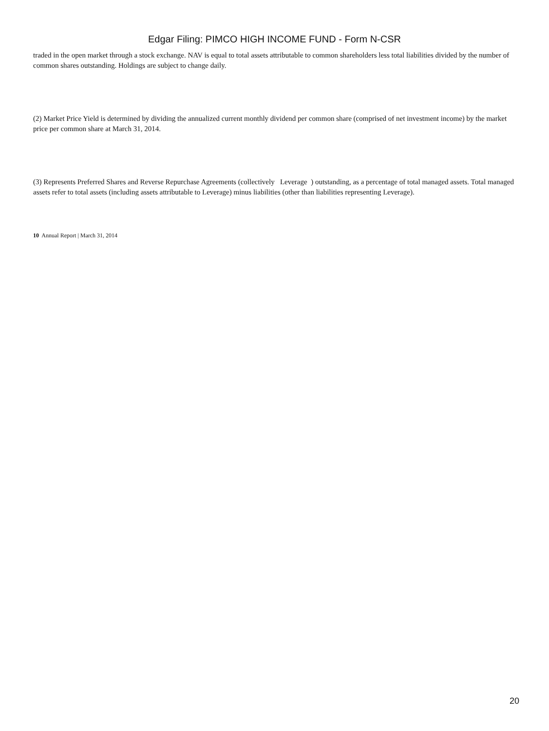Edgar Filing: PIMCO HIGH INCOME FUND - Form N-CSR
traded in the open market through a stock exchange. NAV is equal to total assets attributable to common shareholders less total liabilities divided by the number of common shares outstanding. Holdings are subject to change daily.
(2) Market Price Yield is determined by dividing the annualized current monthly dividend per common share (comprised of net investment income) by the market price per common share at March 31, 2014.
(3) Represents Preferred Shares and Reverse Repurchase Agreements (collectively Leverage ) outstanding, as a percentage of total managed assets. Total managed assets refer to total assets (including assets attributable to Leverage) minus liabilities (other than liabilities representing Leverage).
10 Annual Report | March 31, 2014
20